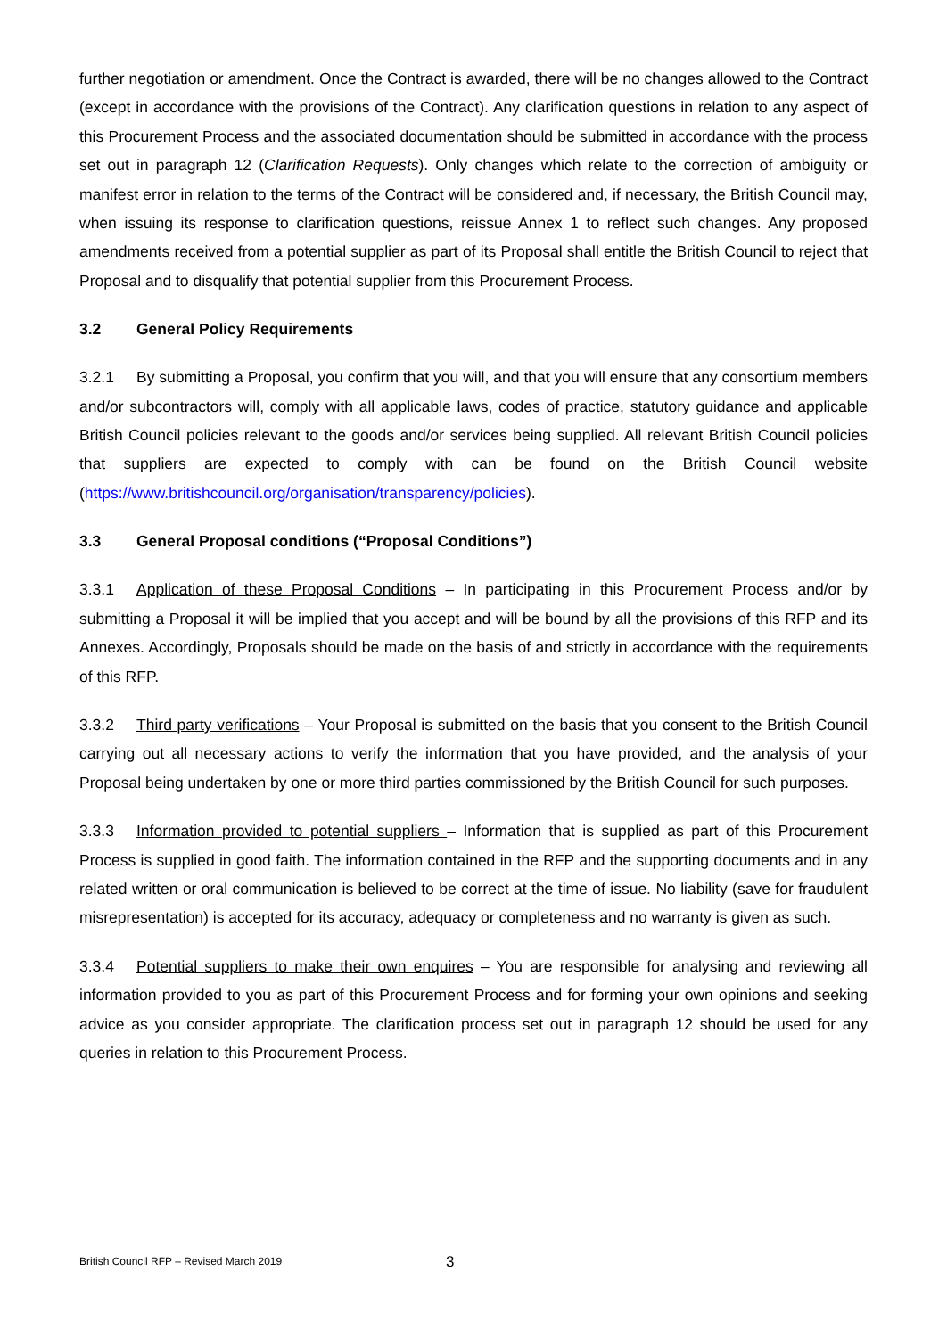further negotiation or amendment. Once the Contract is awarded, there will be no changes allowed to the Contract (except in accordance with the provisions of the Contract). Any clarification questions in relation to any aspect of this Procurement Process and the associated documentation should be submitted in accordance with the process set out in paragraph 12 (Clarification Requests). Only changes which relate to the correction of ambiguity or manifest error in relation to the terms of the Contract will be considered and, if necessary, the British Council may, when issuing its response to clarification questions, reissue Annex 1 to reflect such changes. Any proposed amendments received from a potential supplier as part of its Proposal shall entitle the British Council to reject that Proposal and to disqualify that potential supplier from this Procurement Process.
3.2 General Policy Requirements
3.2.1 By submitting a Proposal, you confirm that you will, and that you will ensure that any consortium members and/or subcontractors will, comply with all applicable laws, codes of practice, statutory guidance and applicable British Council policies relevant to the goods and/or services being supplied. All relevant British Council policies that suppliers are expected to comply with can be found on the British Council website (https://www.britishcouncil.org/organisation/transparency/policies).
3.3 General Proposal conditions (“Proposal Conditions”)
3.3.1 Application of these Proposal Conditions – In participating in this Procurement Process and/or by submitting a Proposal it will be implied that you accept and will be bound by all the provisions of this RFP and its Annexes. Accordingly, Proposals should be made on the basis of and strictly in accordance with the requirements of this RFP.
3.3.2 Third party verifications – Your Proposal is submitted on the basis that you consent to the British Council carrying out all necessary actions to verify the information that you have provided, and the analysis of your Proposal being undertaken by one or more third parties commissioned by the British Council for such purposes.
3.3.3 Information provided to potential suppliers – Information that is supplied as part of this Procurement Process is supplied in good faith. The information contained in the RFP and the supporting documents and in any related written or oral communication is believed to be correct at the time of issue. No liability (save for fraudulent misrepresentation) is accepted for its accuracy, adequacy or completeness and no warranty is given as such.
3.3.4 Potential suppliers to make their own enquires – You are responsible for analysing and reviewing all information provided to you as part of this Procurement Process and for forming your own opinions and seeking advice as you consider appropriate. The clarification process set out in paragraph 12 should be used for any queries in relation to this Procurement Process.
British Council RFP – Revised March 2019 3